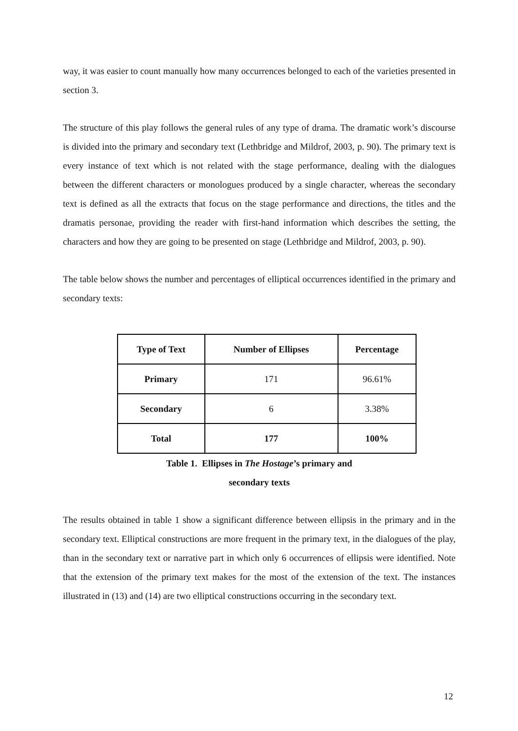way, it was easier to count manually how many occurrences belonged to each of the varieties presented in section 3.
The structure of this play follows the general rules of any type of drama. The dramatic work’s discourse is divided into the primary and secondary text (Lethbridge and Mildrof, 2003, p. 90). The primary text is every instance of text which is not related with the stage performance, dealing with the dialogues between the different characters or monologues produced by a single character, whereas the secondary text is defined as all the extracts that focus on the stage performance and directions, the titles and the dramatis personae, providing the reader with first-hand information which describes the setting, the characters and how they are going to be presented on stage (Lethbridge and Mildrof, 2003, p. 90).
The table below shows the number and percentages of elliptical occurrences identified in the primary and secondary texts:
| Type of Text | Number of Ellipses | Percentage |
| --- | --- | --- |
| Primary | 171 | 96.61% |
| Secondary | 6 | 3.38% |
| Total | 177 | 100% |
Table 1. Ellipses in The Hostage’s primary and
secondary texts
The results obtained in table 1 show a significant difference between ellipsis in the primary and in the secondary text. Elliptical constructions are more frequent in the primary text, in the dialogues of the play, than in the secondary text or narrative part in which only 6 occurrences of ellipsis were identified. Note that the extension of the primary text makes for the most of the extension of the text. The instances illustrated in (13) and (14) are two elliptical constructions occurring in the secondary text.
12